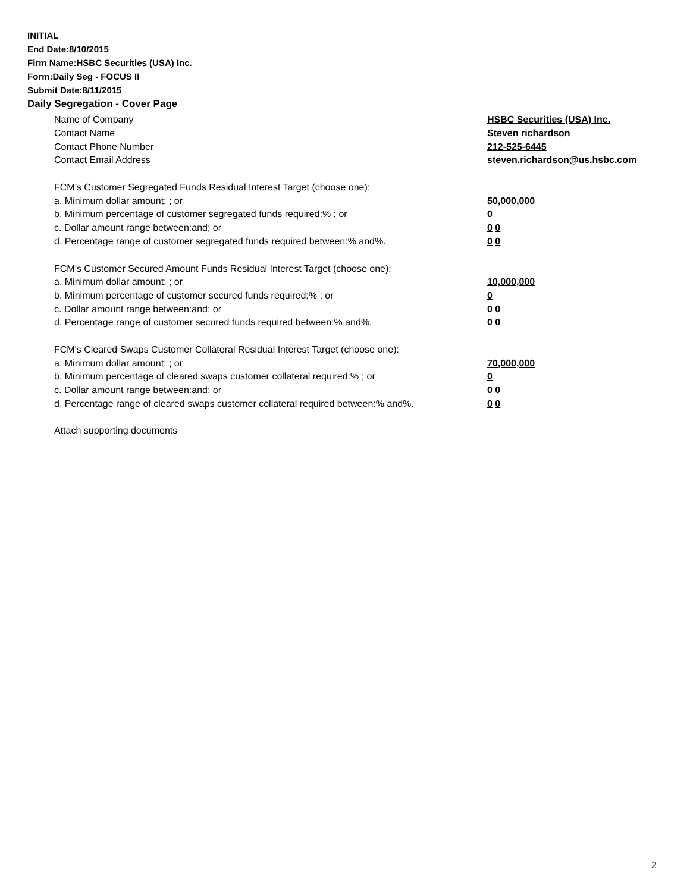INITIAL
End Date:8/10/2015
Firm Name:HSBC Securities (USA) Inc.
Form:Daily Seg - FOCUS II
Submit Date:8/11/2015
Daily Segregation - Cover Page
Name of Company HSBC Securities (USA) Inc.
Contact Name Steven richardson
Contact Phone Number 212-525-6445
Contact Email Address steven.richardson@us.hsbc.com
FCM’s Customer Segregated Funds Residual Interest Target (choose one):
a. Minimum dollar amount: ; or 50,000,000
b. Minimum percentage of customer segregated funds required:% ; or 0
c. Dollar amount range between:and; or 0 0
d. Percentage range of customer segregated funds required between:% and%. 0 0
FCM’s Customer Secured Amount Funds Residual Interest Target (choose one):
a. Minimum dollar amount: ; or 10,000,000
b. Minimum percentage of customer secured funds required:% ; or 0
c. Dollar amount range between:and; or 0 0
d. Percentage range of customer secured funds required between:% and%. 0 0
FCM's Cleared Swaps Customer Collateral Residual Interest Target (choose one):
a. Minimum dollar amount: ; or 70,000,000
b. Minimum percentage of cleared swaps customer collateral required:% ; or 0
c. Dollar amount range between:and; or 0 0
d. Percentage range of cleared swaps customer collateral required between:% and%. 0 0
Attach supporting documents
2